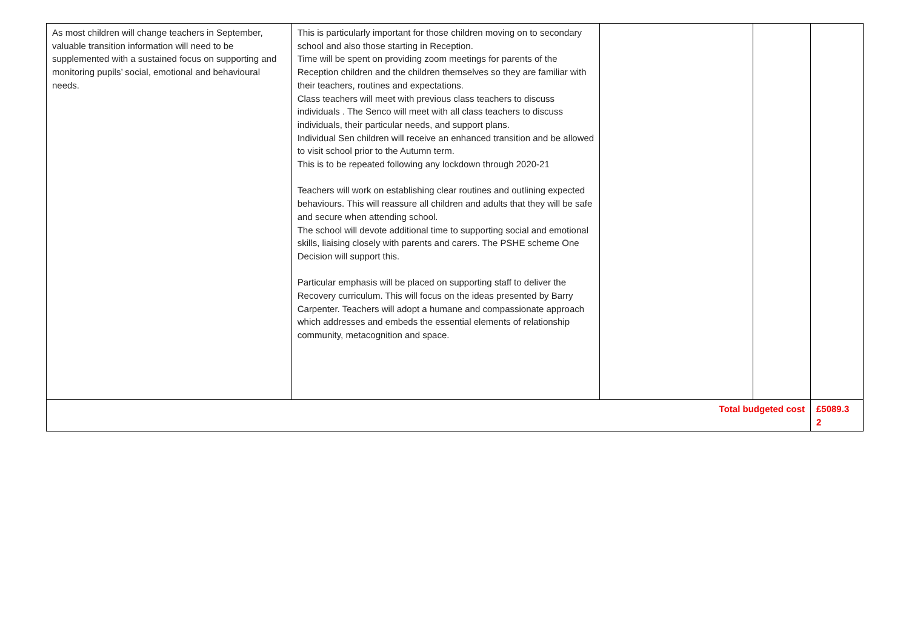| As most children will change teachers in September, valuable transition information will need to be supplemented with a sustained focus on supporting and monitoring pupils’ social, emotional and behavioural needs. | This is particularly important for those children moving on to secondary school and also those starting in Reception. Time will be spent on providing zoom meetings for parents of the Reception children and the children themselves so they are familiar with their teachers, routines and expectations. Class teachers will meet with previous class teachers to discuss individuals . The Senco will meet with all class teachers to discuss individuals, their particular needs, and support plans. Individual Sen children will receive an enhanced transition and be allowed to visit school prior to the Autumn term. This is to be repeated following any lockdown through 2020-21 Teachers will work on establishing clear routines and outlining expected behaviours. This will reassure all children and adults that they will be safe and secure when attending school. The school will devote additional time to supporting social and emotional skills, liaising closely with parents and carers. The PSHE scheme One Decision will support this. Particular emphasis will be placed on supporting staff to deliver the Recovery curriculum. This will focus on the ideas presented by Barry Carpenter. Teachers will adopt a humane and compassionate approach which addresses and embeds the essential elements of relationship community, metacognition and space. | | | |
| Total budgeted cost | | | | £5089.3 2 |